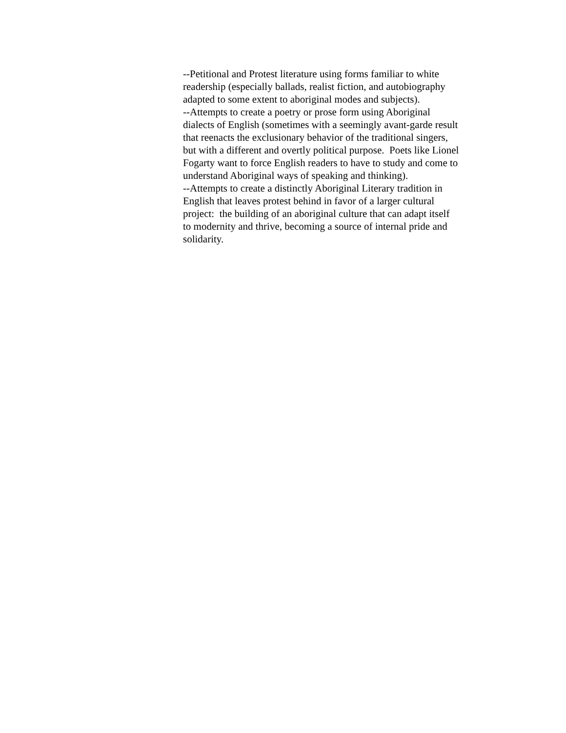--Petitional and Protest literature using forms familiar to white readership (especially ballads, realist fiction, and autobiography adapted to some extent to aboriginal modes and subjects).
--Attempts to create a poetry or prose form using Aboriginal dialects of English (sometimes with a seemingly avant-garde result that reenacts the exclusionary behavior of the traditional singers, but with a different and overtly political purpose. Poets like Lionel Fogarty want to force English readers to have to study and come to understand Aboriginal ways of speaking and thinking).
--Attempts to create a distinctly Aboriginal Literary tradition in English that leaves protest behind in favor of a larger cultural project: the building of an aboriginal culture that can adapt itself to modernity and thrive, becoming a source of internal pride and solidarity.